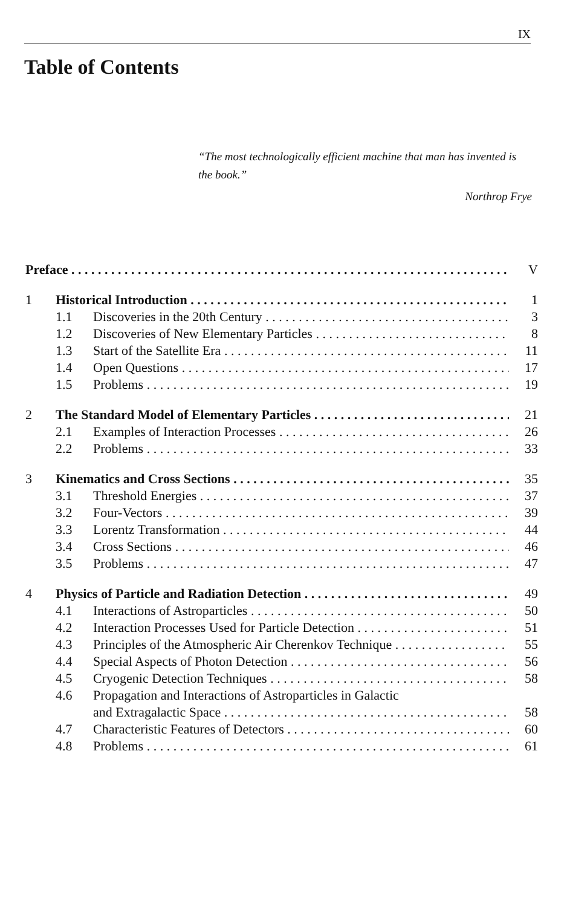IX
Table of Contents
“The most technologically efficient machine that man has invented is the book.”
Northrop Frye
Preface V
1 Historical Introduction 1
1.1 Discoveries in the 20th Century 3
1.2 Discoveries of New Elementary Particles 8
1.3 Start of the Satellite Era 11
1.4 Open Questions 17
1.5 Problems 19
2 The Standard Model of Elementary Particles 21
2.1 Examples of Interaction Processes 26
2.2 Problems 33
3 Kinematics and Cross Sections 35
3.1 Threshold Energies 37
3.2 Four-Vectors 39
3.3 Lorentz Transformation 44
3.4 Cross Sections 46
3.5 Problems 47
4 Physics of Particle and Radiation Detection 49
4.1 Interactions of Astroparticles 50
4.2 Interaction Processes Used for Particle Detection 51
4.3 Principles of the Atmospheric Air Cherenkov Technique 55
4.4 Special Aspects of Photon Detection 56
4.5 Cryogenic Detection Techniques 58
4.6 Propagation and Interactions of Astroparticles in Galactic
and Extragalactic Space 58
4.7 Characteristic Features of Detectors 60
4.8 Problems 61